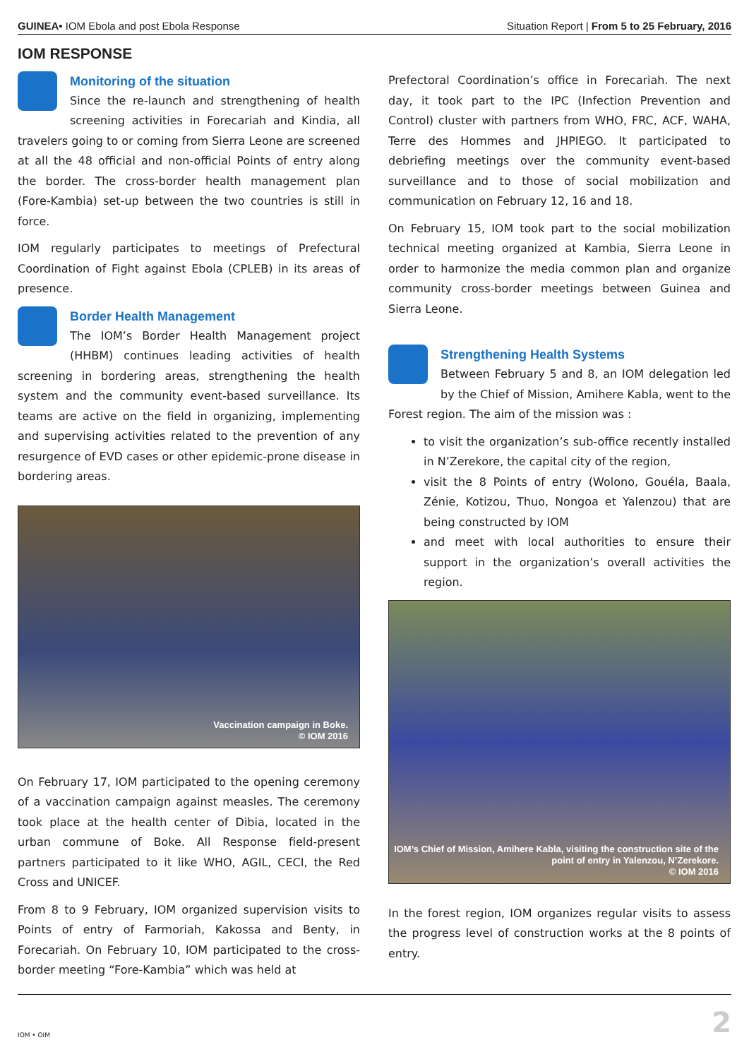GUINEA• IOM Ebola and post Ebola Response
Situation Report | From 5 to 25 February, 2016
IOM RESPONSE
Monitoring of the situation
Since the re-launch and strengthening of health screening activities in Forecariah and Kindia, all travelers going to or coming from Sierra Leone are screened at all the 48 official and non-official Points of entry along the border. The cross-border health management plan (Fore-Kambia) set-up between the two countries is still in force.
IOM regularly participates to meetings of Prefectural Coordination of Fight against Ebola (CPLEB) in its areas of presence.
Border Health Management
The IOM’s Border Health Management project (HHBM) continues leading activities of health screening in bordering areas, strengthening the health system and the community event-based surveillance. Its teams are active on the field in organizing, implementing and supervising activities related to the prevention of any resurgence of EVD cases or other epidemic-prone disease in bordering areas.
Vaccination campaign in Boke.
© IOM 2016
On February 17, IOM participated to the opening ceremony of a vaccination campaign against measles. The ceremony took place at the health center of Dibia, located in the urban commune of Boke. All Response field-present partners participated to it like WHO, AGIL, CECI, the Red Cross and UNICEF.
From 8 to 9 February, IOM organized supervision visits to Points of entry of Farmoriah, Kakossa and Benty, in Forecariah. On February 10, IOM participated to the cross-border meeting “Fore-Kambia” which was held at
Prefectoral Coordination’s office in Forecariah. The next day, it took part to the IPC (Infection Prevention and Control) cluster with partners from WHO, FRC, ACF, WAHA, Terre des Hommes and JHPIEGO. It participated to debriefing meetings over the community event-based surveillance and to those of social mobilization and communication on February 12, 16 and 18.
On February 15, IOM took part to the social mobilization technical meeting organized at Kambia, Sierra Leone in order to harmonize the media common plan and organize community cross-border meetings between Guinea and Sierra Leone.
Strengthening Health Systems
Between February 5 and 8, an IOM delegation led by the Chief of Mission, Amihere Kabla, went to the Forest region. The aim of the mission was :
to visit the organization’s sub-office recently installed in N’Zerekore, the capital city of the region,
visit the 8 Points of entry (Wolono, Gouéla, Baala, Zénie, Kotizou, Thuo, Nongoa et Yalenzou) that are being constructed by IOM
and meet with local authorities to ensure their support in the organization’s overall activities the region.
IOM’s Chief of Mission, Amihere Kabla, visiting the construction site of the point of entry in Yalenzou, N’Zerekore.
© IOM 2016
In the forest region, IOM organizes regular visits to assess the progress level of construction works at the 8 points of entry.
IOM • OIM
2